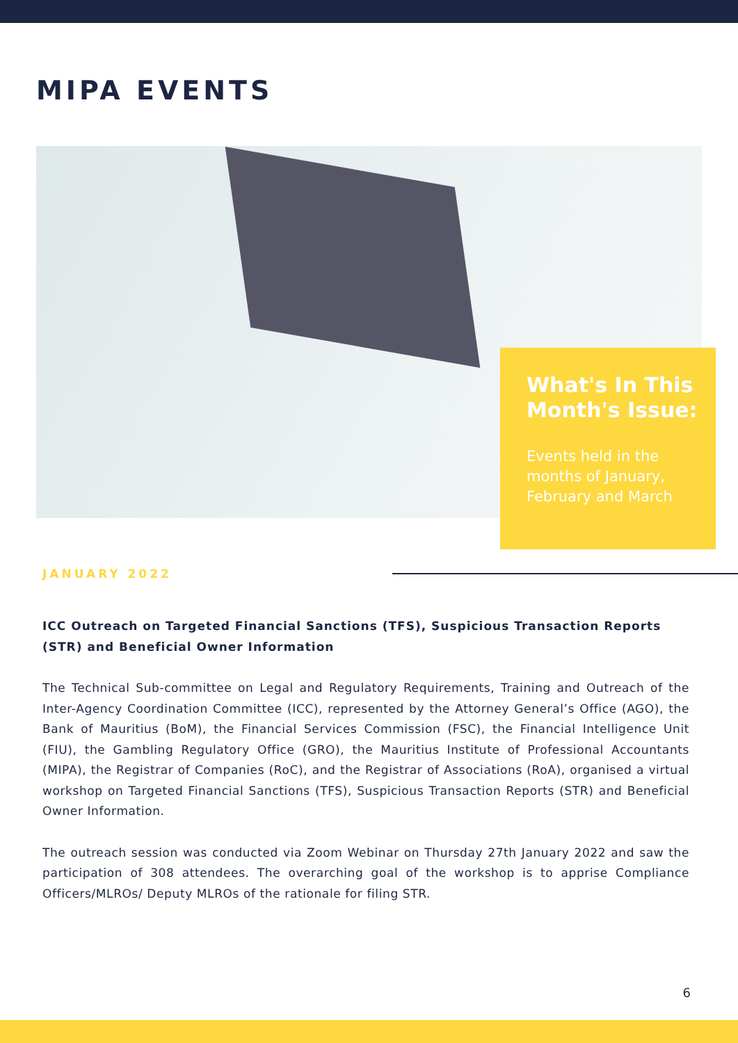MIPA EVENTS
What's In This Month's Issue:
Events held in the months of January, February and March
JANUARY 2022
ICC Outreach on Targeted Financial Sanctions (TFS), Suspicious Transaction Reports (STR) and Beneficial Owner Information
The Technical Sub-committee on Legal and Regulatory Requirements, Training and Outreach of the Inter-Agency Coordination Committee (ICC), represented by the Attorney General’s Office (AGO), the Bank of Mauritius (BoM), the Financial Services Commission (FSC), the Financial Intelligence Unit (FIU), the Gambling Regulatory Office (GRO), the Mauritius Institute of Professional Accountants (MIPA), the Registrar of Companies (RoC), and the Registrar of Associations (RoA), organised a virtual workshop on Targeted Financial Sanctions (TFS), Suspicious Transaction Reports (STR) and Beneficial Owner Information.
The outreach session was conducted via Zoom Webinar on Thursday 27th January 2022 and saw the participation of 308 attendees. The overarching goal of the workshop is to apprise Compliance Officers/MLROs/ Deputy MLROs of the rationale for filing STR.
6